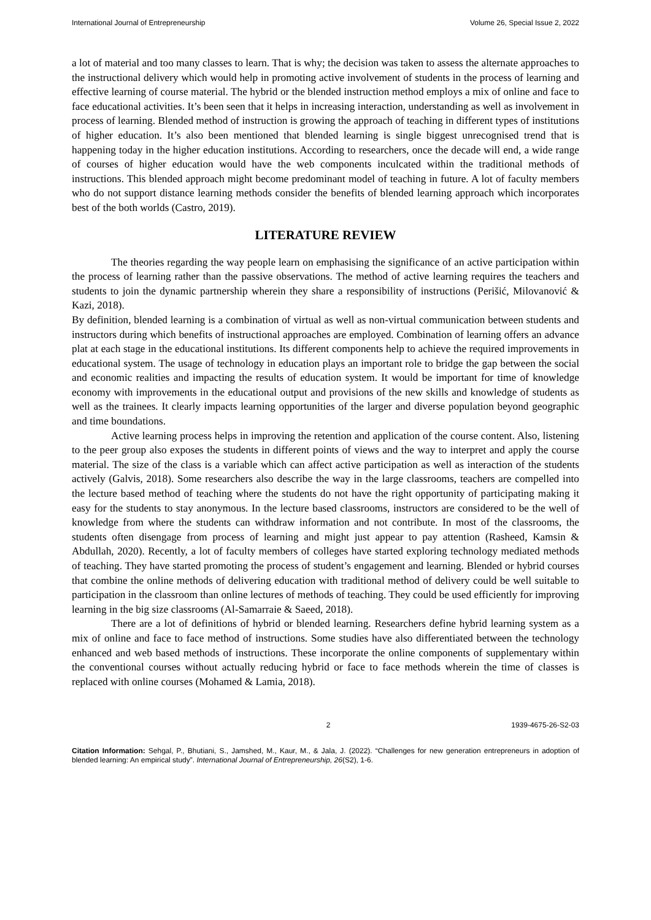International Journal of Entrepreneurship Volume 26, Special Issue 2, 2022
a lot of material and too many classes to learn. That is why; the decision was taken to assess the alternate approaches to the instructional delivery which would help in promoting active involvement of students in the process of learning and effective learning of course material. The hybrid or the blended instruction method employs a mix of online and face to face educational activities. It’s been seen that it helps in increasing interaction, understanding as well as involvement in process of learning. Blended method of instruction is growing the approach of teaching in different types of institutions of higher education. It’s also been mentioned that blended learning is single biggest unrecognised trend that is happening today in the higher education institutions. According to researchers, once the decade will end, a wide range of courses of higher education would have the web components inculcated within the traditional methods of instructions. This blended approach might become predominant model of teaching in future. A lot of faculty members who do not support distance learning methods consider the benefits of blended learning approach which incorporates best of the both worlds (Castro, 2019).
LITERATURE REVIEW
The theories regarding the way people learn on emphasising the significance of an active participation within the process of learning rather than the passive observations. The method of active learning requires the teachers and students to join the dynamic partnership wherein they share a responsibility of instructions (Perišić, Milovanović & Kazi, 2018).
By definition, blended learning is a combination of virtual as well as non-virtual communication between students and instructors during which benefits of instructional approaches are employed. Combination of learning offers an advance plat at each stage in the educational institutions. Its different components help to achieve the required improvements in educational system. The usage of technology in education plays an important role to bridge the gap between the social and economic realities and impacting the results of education system. It would be important for time of knowledge economy with improvements in the educational output and provisions of the new skills and knowledge of students as well as the trainees. It clearly impacts learning opportunities of the larger and diverse population beyond geographic and time boundations.
Active learning process helps in improving the retention and application of the course content. Also, listening to the peer group also exposes the students in different points of views and the way to interpret and apply the course material. The size of the class is a variable which can affect active participation as well as interaction of the students actively (Galvis, 2018). Some researchers also describe the way in the large classrooms, teachers are compelled into the lecture based method of teaching where the students do not have the right opportunity of participating making it easy for the students to stay anonymous. In the lecture based classrooms, instructors are considered to be the well of knowledge from where the students can withdraw information and not contribute. In most of the classrooms, the students often disengage from process of learning and might just appear to pay attention (Rasheed, Kamsin & Abdullah, 2020). Recently, a lot of faculty members of colleges have started exploring technology mediated methods of teaching. They have started promoting the process of student’s engagement and learning. Blended or hybrid courses that combine the online methods of delivering education with traditional method of delivery could be well suitable to participation in the classroom than online lectures of methods of teaching. They could be used efficiently for improving learning in the big size classrooms (Al-Samarraie & Saeed, 2018).
There are a lot of definitions of hybrid or blended learning. Researchers define hybrid learning system as a mix of online and face to face method of instructions. Some studies have also differentiated between the technology enhanced and web based methods of instructions. These incorporate the online components of supplementary within the conventional courses without actually reducing hybrid or face to face methods wherein the time of classes is replaced with online courses (Mohamed & Lamia, 2018).
2 1939-4675-26-S2-03
Citation Information: Sehgal, P., Bhutiani, S., Jamshed, M., Kaur, M., & Jala, J. (2022). “Challenges for new generation entrepreneurs in adoption of blended learning: An empirical study”. International Journal of Entrepreneurship, 26(S2), 1-6.